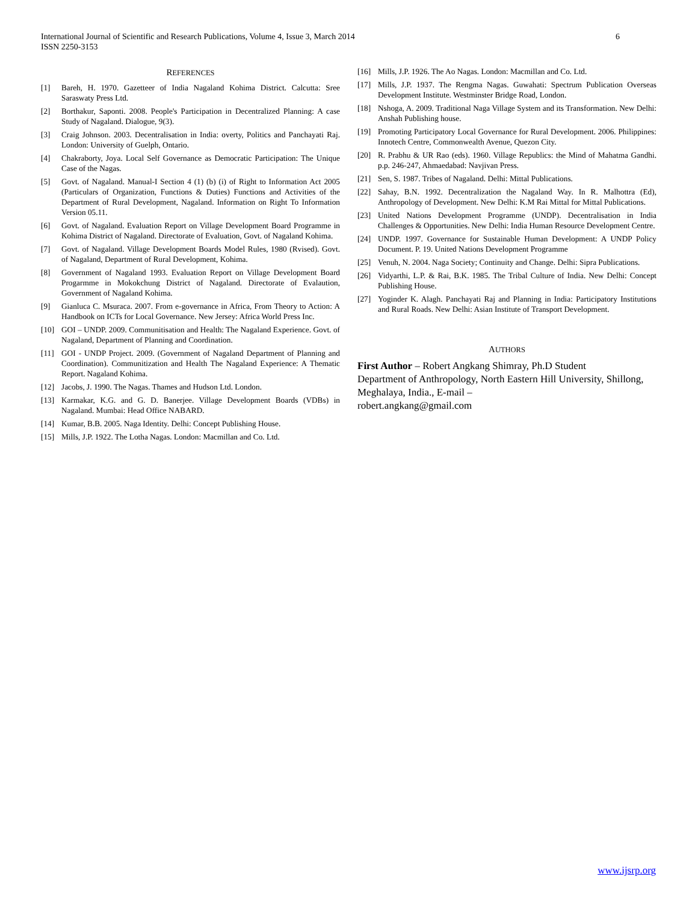6 International Journal of Scientific and Research Publications, Volume 4, Issue 3, March 2014
ISSN 2250-3153
REFERENCES
[1] Bareh, H. 1970. Gazetteer of India Nagaland Kohima District. Calcutta: Sree Saraswaty Press Ltd.
[2] Borthakur, Saponti. 2008. People's Participation in Decentralized Planning: A case Study of Nagaland. Dialogue, 9(3).
[3] Craig Johnson. 2003. Decentralisation in India: overty, Politics and Panchayati Raj. London: University of Guelph, Ontario.
[4] Chakraborty, Joya. Local Self Governance as Democratic Participation: The Unique Case of the Nagas.
[5] Govt. of Nagaland. Manual-I Section 4 (1) (b) (i) of Right to Information Act 2005 (Particulars of Organization, Functions & Duties) Functions and Activities of the Department of Rural Development, Nagaland. Information on Right To Information Version 05.11.
[6] Govt. of Nagaland. Evaluation Report on Village Development Board Programme in Kohima District of Nagaland. Directorate of Evaluation, Govt. of Nagaland Kohima.
[7] Govt. of Nagaland. Village Development Boards Model Rules, 1980 (Rvised). Govt. of Nagaland, Department of Rural Development, Kohima.
[8] Government of Nagaland 1993. Evaluation Report on Village Development Board Progarmme in Mokokchung District of Nagaland. Directorate of Evalaution, Government of Nagaland Kohima.
[9] Gianluca C. Msuraca. 2007. From e-governance in Africa, From Theory to Action: A Handbook on ICTs for Local Governance. New Jersey: Africa World Press Inc.
[10] GOI – UNDP. 2009. Communitisation and Health: The Nagaland Experience. Govt. of Nagaland, Department of Planning and Coordination.
[11] GOI - UNDP Project. 2009. (Government of Nagaland Department of Planning and Coordination). Communitization and Health The Nagaland Experience: A Thematic Report. Nagaland Kohima.
[12] Jacobs, J. 1990. The Nagas. Thames and Hudson Ltd. London.
[13] Karmakar, K.G. and G. D. Banerjee. Village Development Boards (VDBs) in Nagaland. Mumbai: Head Office NABARD.
[14] Kumar, B.B. 2005. Naga Identity. Delhi: Concept Publishing House.
[15] Mills, J.P. 1922. The Lotha Nagas. London: Macmillan and Co. Ltd.
[16] Mills, J.P. 1926. The Ao Nagas. London: Macmillan and Co. Ltd.
[17] Mills, J.P. 1937. The Rengma Nagas. Guwahati: Spectrum Publication Overseas Development Institute. Westminster Bridge Road, London.
[18] Nshoga, A. 2009. Traditional Naga Village System and its Transformation. New Delhi: Anshah Publishing house.
[19] Promoting Participatory Local Governance for Rural Development. 2006. Philippines: Innotech Centre, Commonwealth Avenue, Quezon City.
[20] R. Prabhu & UR Rao (eds). 1960. Village Republics: the Mind of Mahatma Gandhi. p.p. 246-247, Ahmaedabad: Navjivan Press.
[21] Sen, S. 1987. Tribes of Nagaland. Delhi: Mittal Publications.
[22] Sahay, B.N. 1992. Decentralization the Nagaland Way. In R. Malhottra (Ed), Anthropology of Development. New Delhi: K.M Rai Mittal for Mittal Publications.
[23] United Nations Development Programme (UNDP). Decentralisation in India Challenges & Opportunities. New Delhi: India Human Resource Development Centre.
[24] UNDP. 1997. Governance for Sustainable Human Development: A UNDP Policy Document. P. 19. United Nations Development Programme
[25] Venuh, N. 2004. Naga Society; Continuity and Change. Delhi: Sipra Publications.
[26] Vidyarthi, L.P. & Rai, B.K. 1985. The Tribal Culture of India. New Delhi: Concept Publishing House.
[27] Yoginder K. Alagh. Panchayati Raj and Planning in India: Participatory Institutions and Rural Roads. New Delhi: Asian Institute of Transport Development.
AUTHORS
First Author – Robert Angkang Shimray, Ph.D Student
Department of Anthropology, North Eastern Hill University, Shillong, Meghalaya, India., E-mail –
robert.angkang@gmail.com
www.ijsrp.org